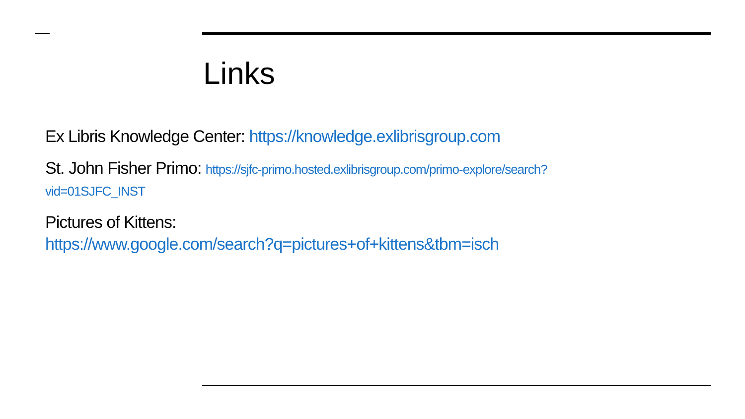Links
Ex Libris Knowledge Center: https://knowledge.exlibrisgroup.com
St. John Fisher Primo: https://sjfc-primo.hosted.exlibrisgroup.com/primo-explore/search?vid=01SJFC_INST
Pictures of Kittens:
https://www.google.com/search?q=pictures+of+kittens&tbm=isch